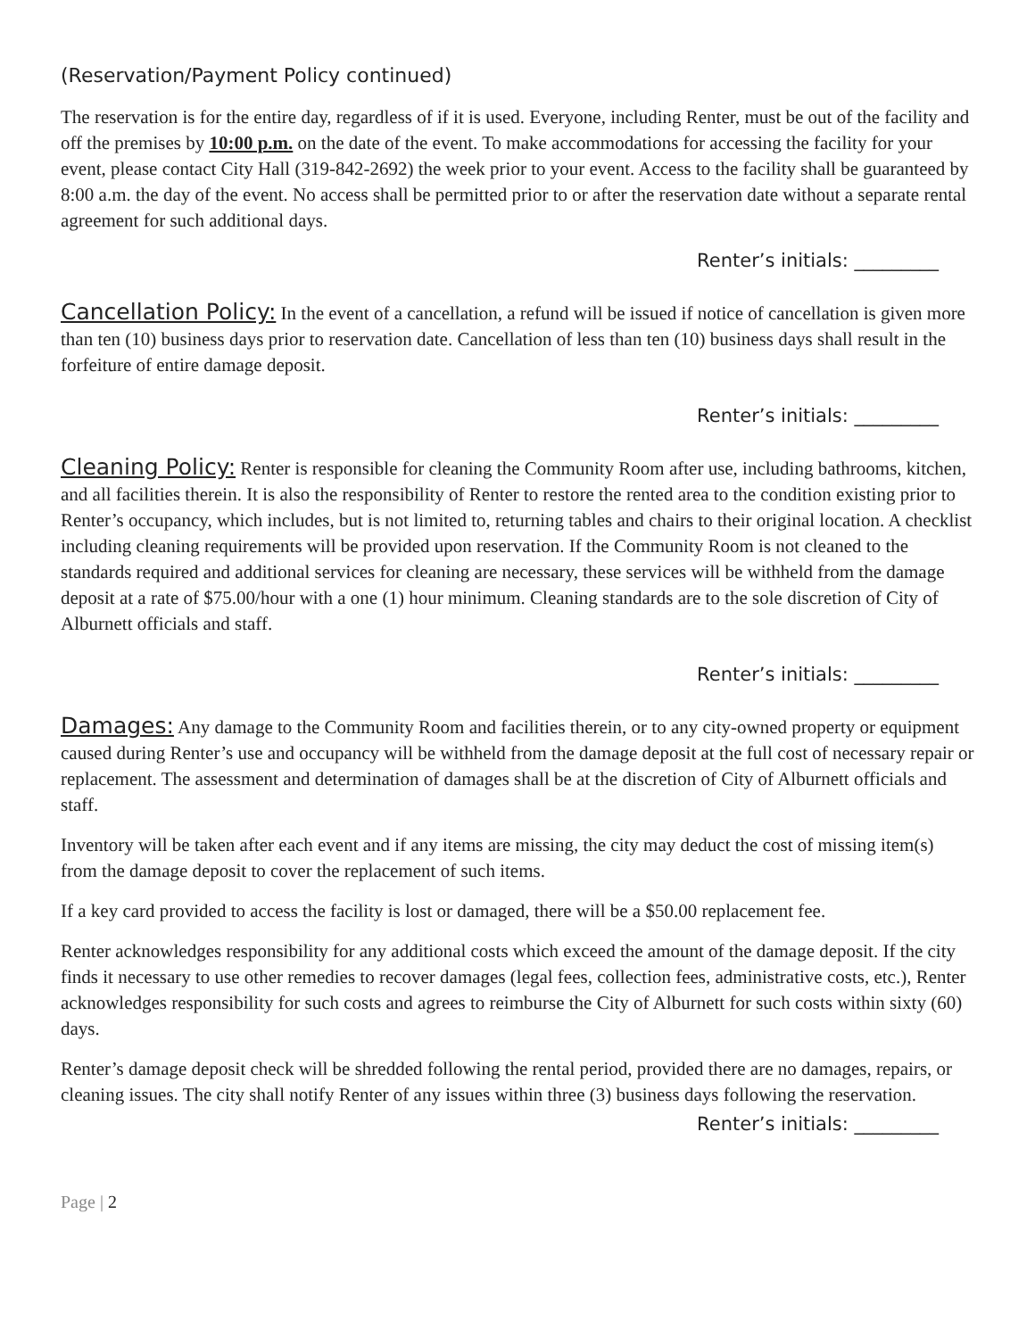(Reservation/Payment Policy continued)
The reservation is for the entire day, regardless of if it is used. Everyone, including Renter, must be out of the facility and off the premises by 10:00 p.m. on the date of the event. To make accommodations for accessing the facility for your event, please contact City Hall (319-842-2692) the week prior to your event. Access to the facility shall be guaranteed by 8:00 a.m. the day of the event. No access shall be permitted prior to or after the reservation date without a separate rental agreement for such additional days.
Renter’s initials: _________
Cancellation Policy: In the event of a cancellation, a refund will be issued if notice of cancellation is given more than ten (10) business days prior to reservation date. Cancellation of less than ten (10) business days shall result in the forfeiture of entire damage deposit.
Renter’s initials: _________
Cleaning Policy: Renter is responsible for cleaning the Community Room after use, including bathrooms, kitchen, and all facilities therein. It is also the responsibility of Renter to restore the rented area to the condition existing prior to Renter’s occupancy, which includes, but is not limited to, returning tables and chairs to their original location. A checklist including cleaning requirements will be provided upon reservation. If the Community Room is not cleaned to the standards required and additional services for cleaning are necessary, these services will be withheld from the damage deposit at a rate of $75.00/hour with a one (1) hour minimum. Cleaning standards are to the sole discretion of City of Alburnett officials and staff.
Renter’s initials: _________
Damages: Any damage to the Community Room and facilities therein, or to any city-owned property or equipment caused during Renter’s use and occupancy will be withheld from the damage deposit at the full cost of necessary repair or replacement. The assessment and determination of damages shall be at the discretion of City of Alburnett officials and staff.
Inventory will be taken after each event and if any items are missing, the city may deduct the cost of missing item(s) from the damage deposit to cover the replacement of such items.
If a key card provided to access the facility is lost or damaged, there will be a $50.00 replacement fee.
Renter acknowledges responsibility for any additional costs which exceed the amount of the damage deposit. If the city finds it necessary to use other remedies to recover damages (legal fees, collection fees, administrative costs, etc.), Renter acknowledges responsibility for such costs and agrees to reimburse the City of Alburnett for such costs within sixty (60) days.
Renter’s damage deposit check will be shredded following the rental period, provided there are no damages, repairs, or cleaning issues. The city shall notify Renter of any issues within three (3) business days following the reservation.
Renter’s initials: _________
Page | 2